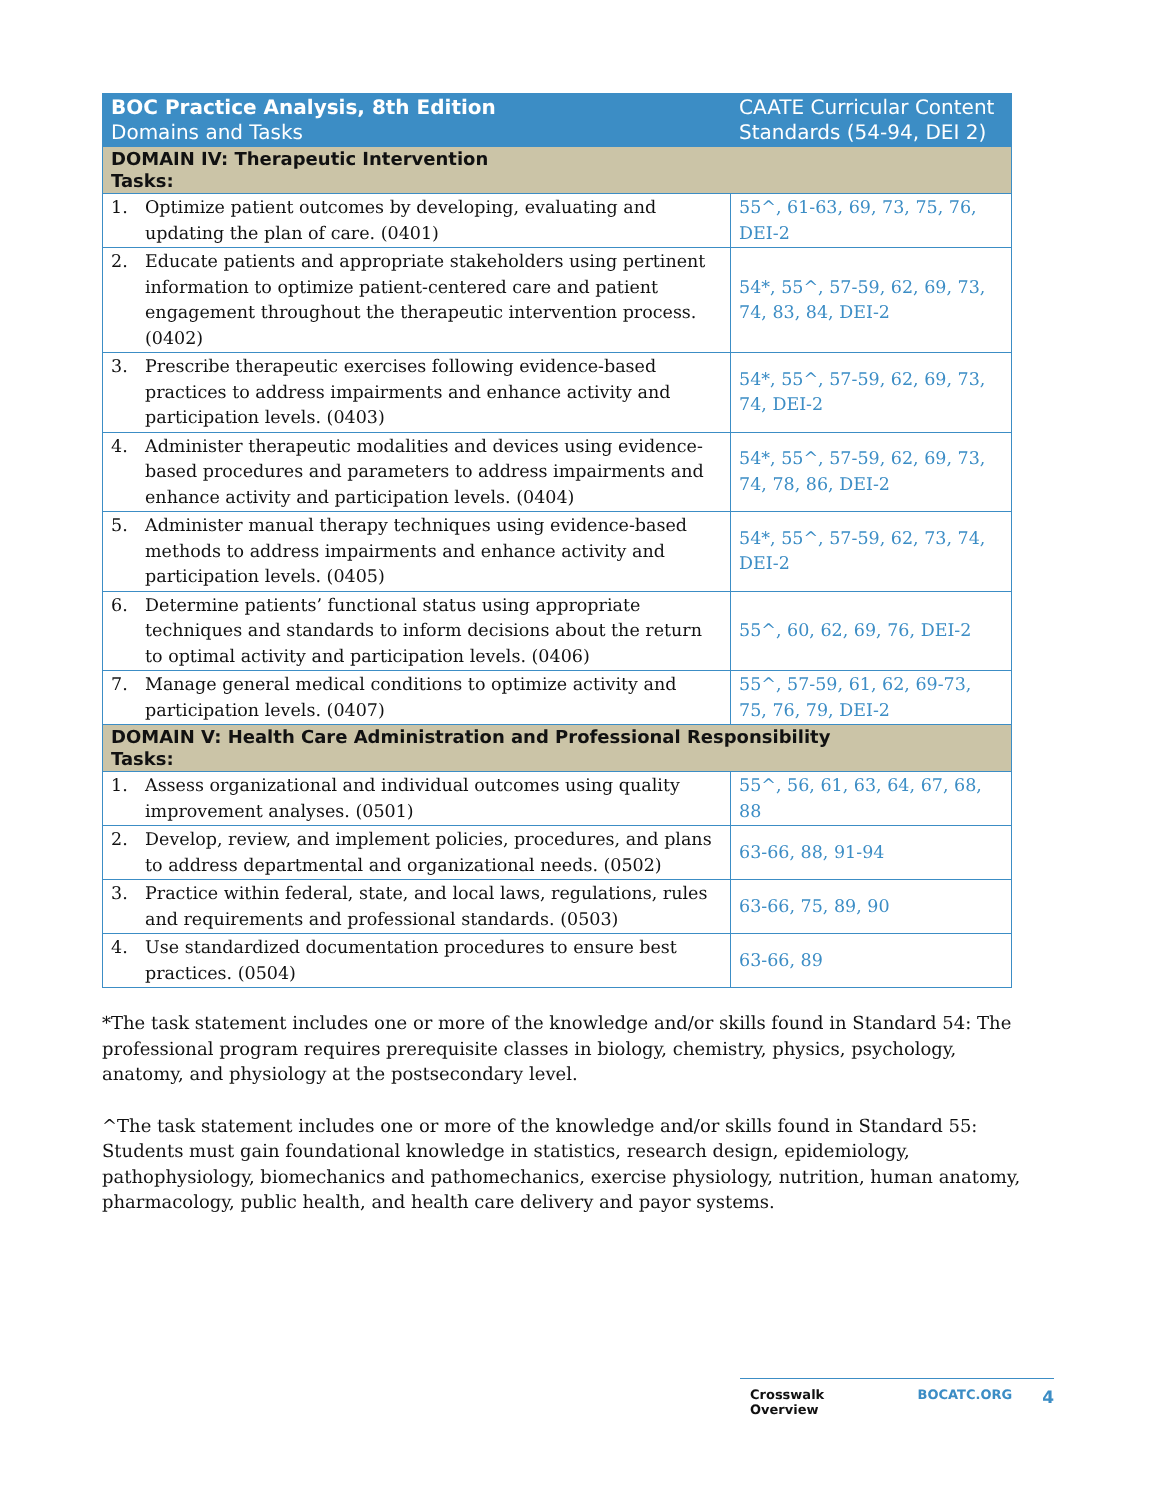| BOC Practice Analysis, 8th Edition Domains and Tasks | CAATE Curricular Content Standards (54-94, DEI 2) |
| --- | --- |
| DOMAIN IV: Therapeutic Intervention Tasks: | |
| 1. Optimize patient outcomes by developing, evaluating and updating the plan of care. (0401) | 55^, 61-63, 69, 73, 75, 76, DEI-2 |
| 2. Educate patients and appropriate stakeholders using pertinent information to optimize patient-centered care and patient engagement throughout the therapeutic intervention process. (0402) | 54*, 55^, 57-59, 62, 69, 73, 74, 83, 84, DEI-2 |
| 3. Prescribe therapeutic exercises following evidence-based practices to address impairments and enhance activity and participation levels. (0403) | 54*, 55^, 57-59, 62, 69, 73, 74, DEI-2 |
| 4. Administer therapeutic modalities and devices using evidence-based procedures and parameters to address impairments and enhance activity and participation levels. (0404) | 54*, 55^, 57-59, 62, 69, 73, 74, 78, 86, DEI-2 |
| 5. Administer manual therapy techniques using evidence-based methods to address impairments and enhance activity and participation levels. (0405) | 54*, 55^, 57-59, 62, 73, 74, DEI-2 |
| 6. Determine patients’ functional status using appropriate techniques and standards to inform decisions about the return to optimal activity and participation levels. (0406) | 55^, 60, 62, 69, 76, DEI-2 |
| 7. Manage general medical conditions to optimize activity and participation levels. (0407) | 55^, 57-59, 61, 62, 69-73, 75, 76, 79, DEI-2 |
| DOMAIN V: Health Care Administration and Professional Responsibility Tasks: | |
| 1. Assess organizational and individual outcomes using quality improvement analyses. (0501) | 55^, 56, 61, 63, 64, 67, 68, 88 |
| 2. Develop, review, and implement policies, procedures, and plans to address departmental and organizational needs. (0502) | 63-66, 88, 91-94 |
| 3. Practice within federal, state, and local laws, regulations, rules and requirements and professional standards. (0503) | 63-66, 75, 89, 90 |
| 4. Use standardized documentation procedures to ensure best practices. (0504) | 63-66, 89 |
*The task statement includes one or more of the knowledge and/or skills found in Standard 54: The professional program requires prerequisite classes in biology, chemistry, physics, psychology, anatomy, and physiology at the postsecondary level.
^The task statement includes one or more of the knowledge and/or skills found in Standard 55: Students must gain foundational knowledge in statistics, research design, epidemiology, pathophysiology, biomechanics and pathomechanics, exercise physiology, nutrition, human anatomy, pharmacology, public health, and health care delivery and payor systems.
Crosswalk Overview BOCATC.ORG 4